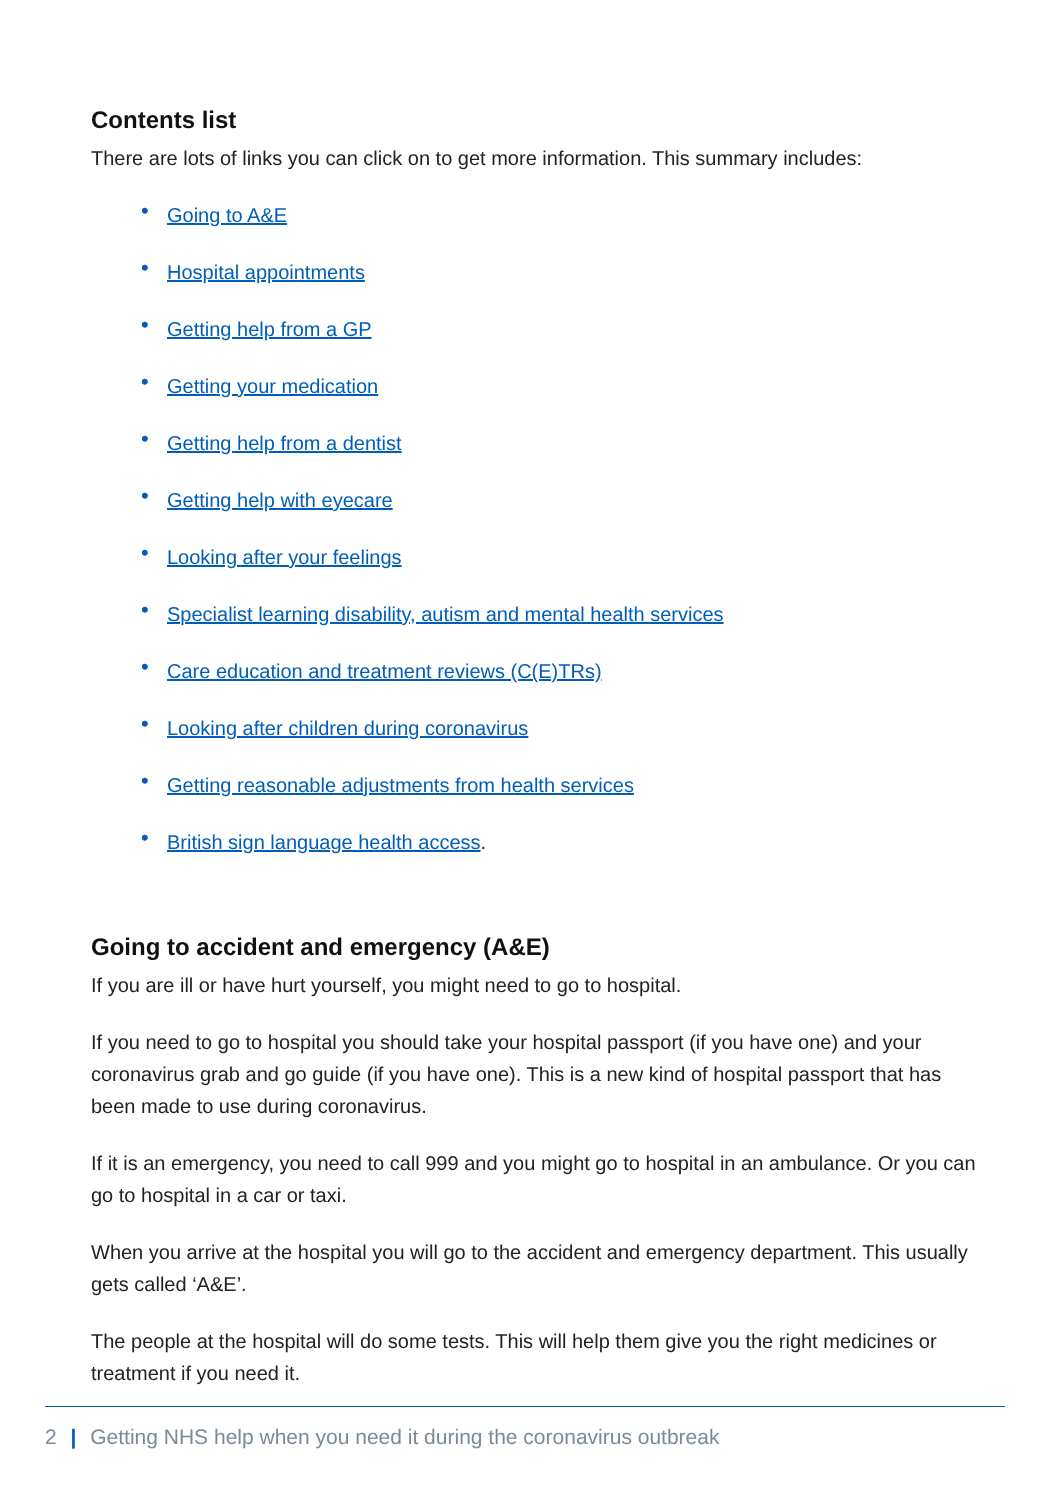Contents list
There are lots of links you can click on to get more information. This summary includes:
• Going to A&E
• Hospital appointments
• Getting help from a GP
• Getting your medication
• Getting help from a dentist
• Getting help with eyecare
• Looking after your feelings
• Specialist learning disability, autism and mental health services
• Care education and treatment reviews (C(E)TRs)
• Looking after children during coronavirus
• Getting reasonable adjustments from health services
• British sign language health access.
Going to accident and emergency (A&E)
If you are ill or have hurt yourself, you might need to go to hospital.
If you need to go to hospital you should take your hospital passport (if you have one) and your coronavirus grab and go guide (if you have one). This is a new kind of hospital passport that has been made to use during coronavirus.
If it is an emergency, you need to call 999 and you might go to hospital in an ambulance. Or you can go to hospital in a car or taxi.
When you arrive at the hospital you will go to the accident and emergency department. This usually gets called ‘A&E’.
The people at the hospital will do some tests. This will help them give you the right medicines or treatment if you need it.
2 | Getting NHS help when you need it during the coronavirus outbreak